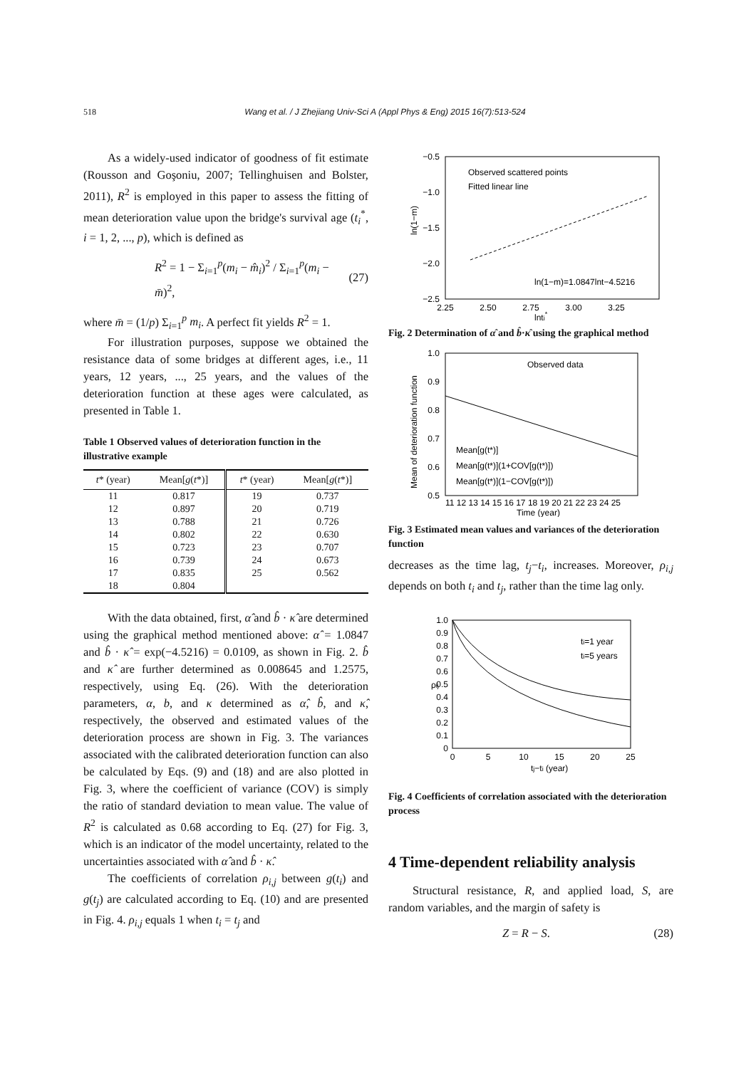518 Wang et al. / J Zhejiang Univ-Sci A (Appl Phys & Eng) 2015 16(7):513-524
As a widely-used indicator of goodness of fit estimate (Rousson and Goşoniu, 2007; Tellinghuisen and Bolster, 2011), R<sup>2</sup> is employed in this paper to assess the fitting of mean deterioration value upon the bridge's survival age (t<sub>i</sub><sup>*</sup>, i = 1, 2, ..., p), which is defined as
R<sup>2</sup> = 1 − Σ<sub>i=1</sub><sup>p</sup>(m<sub>i</sub> − m̂<sub>i</sub>)<sup>2</sup> / Σ<sub>i=1</sub><sup>p</sup>(m<sub>i</sub> − m̄)<sup>2</sup>, (27)
where m̄ = (1/p) Σ<sub>i=1</sub><sup>p</sup> m<sub>i</sub>. A perfect fit yields R<sup>2</sup> = 1.
For illustration purposes, suppose we obtained the resistance data of some bridges at different ages, i.e., 11 years, 12 years, ..., 25 years, and the values of the deterioration function at these ages were calculated, as presented in Table 1.
Table 1 Observed values of deterioration function in the illustrative example
| t * (year) | Mean[ g ( t *)] | t * (year) | Mean[ g ( t *)] |
| --- | --- | --- | --- |
| 11 | 0.817 | 19 | 0.737 |
| 12 | 0.897 | 20 | 0.719 |
| 13 | 0.788 | 21 | 0.726 |
| 14 | 0.802 | 22 | 0.630 |
| 15 | 0.723 | 23 | 0.707 |
| 16 | 0.739 | 24 | 0.673 |
| 17 | 0.835 | 25 | 0.562 |
| 18 | 0.804 | | |
With the data obtained, first, α̂ and b̂ · κ̂ are determined using the graphical method mentioned above: α̂ = 1.0847 and b̂ · κ̂ = exp(−4.5216) = 0.0109, as shown in Fig. 2. b̂ and κ̂ are further determined as 0.008645 and 1.2575, respectively, using Eq. (26). With the deterioration parameters, α, b, and κ determined as α̂, b̂, and κ̂, respectively, the observed and estimated values of the deterioration process are shown in Fig. 3. The variances associated with the calibrated deterioration function can also be calculated by Eqs. (9) and (18) and are also plotted in Fig. 3, where the coefficient of variance (COV) is simply the ratio of standard deviation to mean value. The value of R<sup>2</sup> is calculated as 0.68 according to Eq. (27) for Fig. 3, which is an indicator of the model uncertainty, related to the uncertainties associated with α̂ and b̂ · κ̂.
The coefficients of correlation ρ<sub>i,j</sub> between g(t<sub>i</sub>) and g(t<sub>j</sub>) are calculated according to Eq. (10) and are presented in Fig. 4. ρ<sub>i,j</sub> equals 1 when t<sub>i</sub> = t<sub>j</sub> and
−0.5
−1.0
−1.5
−2.0
−2.5
2.25
2.50
2.75
3.00
3.25
lnti*
ln(1−m)
Observed scattered points
Fitted linear line
ln(1−m)=1.0847lnt−4.5216
Fig. 2 Determination of α̂ and b̂·κ̂ using the graphical method
1.0
0.9
0.8
0.7
0.6
0.5
11 12 13 14 15 16 17 18 19 20 21 22 23 24 25
Time (year)
Mean of deterioration function
Observed data
Mean[g(t*)]
Mean[g(t*)](1+COV[g(t*)])
Mean[g(t*)](1−COV[g(t*)])
Fig. 3 Estimated mean values and variances of the deterioration function
decreases as the time lag, t<sub>j</sub>−t<sub>i</sub>, increases. Moreover, ρ<sub>i,j</sub> depends on both t<sub>i</sub> and t<sub>j</sub>, rather than the time lag only.
1.0
0.9
0.8
0.7
0.6
0.5
0.4
0.3
0.2
0.1
0
0
5
10
15
20
25
tj−ti (year)
ρij
ti=1 year
ti=5 years
Fig. 4 Coefficients of correlation associated with the deterioration process
4 Time-dependent reliability analysis
Structural resistance, R, and applied load, S, are random variables, and the margin of safety is
Z = R − S. (28)